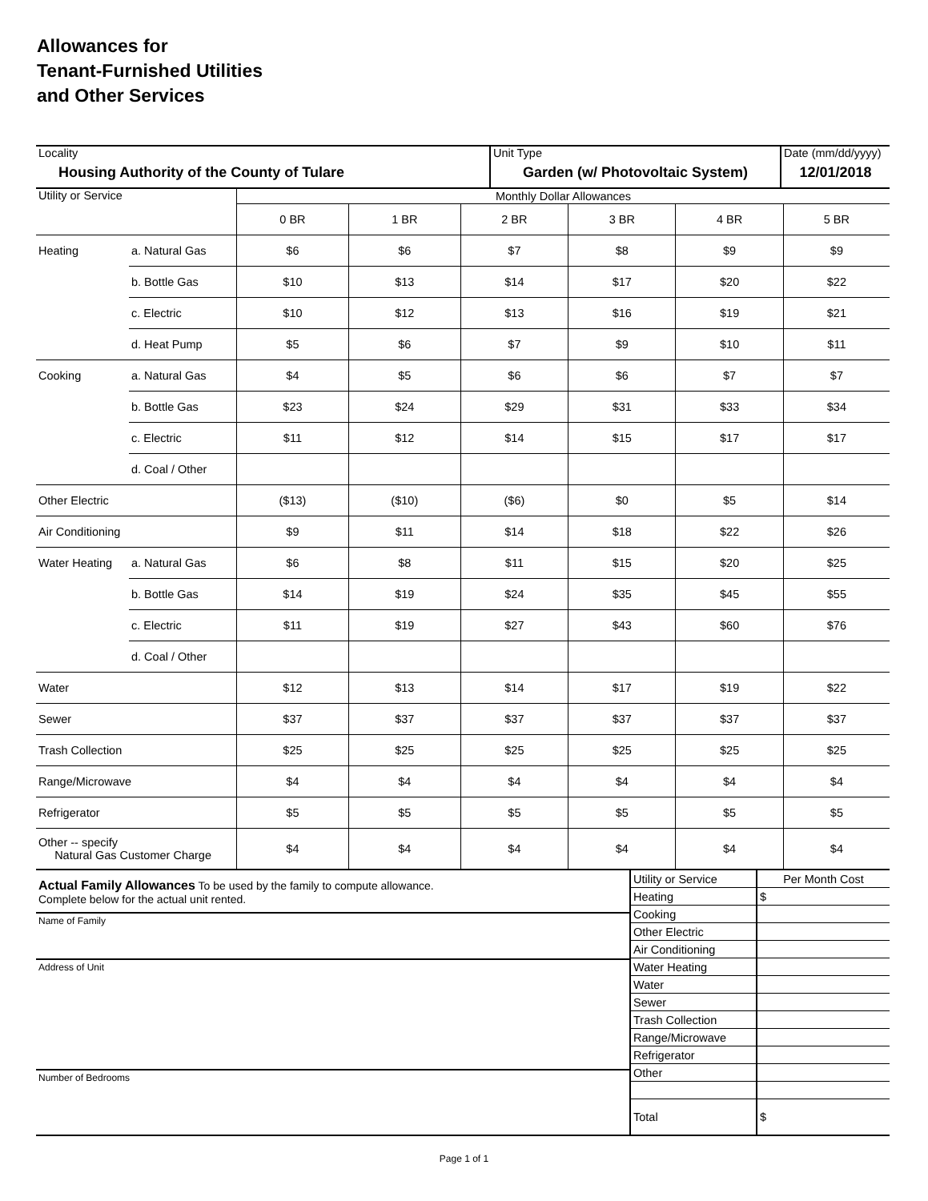Allowances for
Tenant-Furnished Utilities
and Other Services
| Locality Housing Authority of the County of Tulare | Unit Type Garden (w/ Photovoltaic System) | Date (mm/dd/yyyy) 12/01/2018 |
| Utility or Service | | Monthly Dollar Allowances | | | | | |
| | | 0 BR | 1 BR | 2 BR | 3 BR | 4 BR | 5 BR |
| Heating | a. Natural Gas | $6 | $6 | $7 | $8 | $9 | $9 |
| | b. Bottle Gas | $10 | $13 | $14 | $17 | $20 | $22 |
| | c. Electric | $10 | $12 | $13 | $16 | $19 | $21 |
| | d. Heat Pump | $5 | $6 | $7 | $9 | $10 | $11 |
| Cooking | a. Natural Gas | $4 | $5 | $6 | $6 | $7 | $7 |
| | b. Bottle Gas | $23 | $24 | $29 | $31 | $33 | $34 |
| | c. Electric | $11 | $12 | $14 | $15 | $17 | $17 |
| | d. Coal / Other | | | | | | |
| Other Electric | | ($13) | ($10) | ($6) | $0 | $5 | $14 |
| Air Conditioning | | $9 | $11 | $14 | $18 | $22 | $26 |
| Water Heating | a. Natural Gas | $6 | $8 | $11 | $15 | $20 | $25 |
| | b. Bottle Gas | $14 | $19 | $24 | $35 | $45 | $55 |
| | c. Electric | $11 | $19 | $27 | $43 | $60 | $76 |
| | d. Coal / Other | | | | | | |
| Water | | $12 | $13 | $14 | $17 | $19 | $22 |
| Sewer | | $37 | $37 | $37 | $37 | $37 | $37 |
| Trash Collection | | $25 | $25 | $25 | $25 | $25 | $25 |
| Range/Microwave | | $4 | $4 | $4 | $4 | $4 | $4 |
| Refrigerator | | $5 | $5 | $5 | $5 | $5 | $5 |
| Other -- specify Natural Gas Customer Charge | | $4 | $4 | $4 | $4 | $4 | $4 |
Actual Family Allowances To be used by the family to compute allowance.
Complete below for the actual unit rented.
Name of Family
Address of Unit
Number of Bedrooms
| Utility or Service | Per Month Cost |
| Heating | $ |
| Cooking | |
| Other Electric | |
| Air Conditioning | |
| Water Heating | |
| Water | |
| Sewer | |
| Trash Collection | |
| Range/Microwave | |
| Refrigerator | |
| Other | |
| Total | $ |
Page 1 of 1